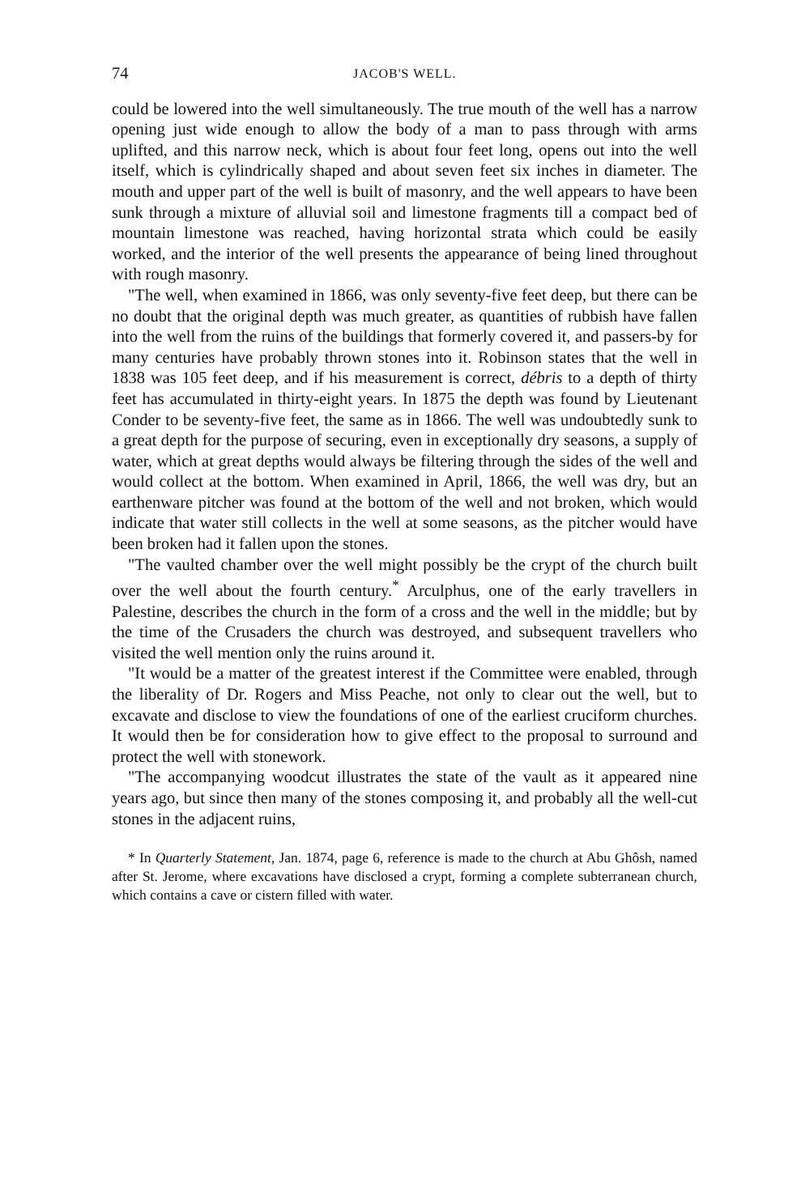74 JACOB'S WELL.
could be lowered into the well simultaneously. The true mouth of the well has a narrow opening just wide enough to allow the body of a man to pass through with arms uplifted, and this narrow neck, which is about four feet long, opens out into the well itself, which is cylindrically shaped and about seven feet six inches in diameter. The mouth and upper part of the well is built of masonry, and the well appears to have been sunk through a mixture of alluvial soil and limestone fragments till a compact bed of mountain limestone was reached, having horizontal strata which could be easily worked, and the interior of the well presents the appearance of being lined throughout with rough masonry.
"The well, when examined in 1866, was only seventy-five feet deep, but there can be no doubt that the original depth was much greater, as quantities of rubbish have fallen into the well from the ruins of the buildings that formerly covered it, and passers-by for many centuries have probably thrown stones into it. Robinson states that the well in 1838 was 105 feet deep, and if his measurement is correct, débris to a depth of thirty feet has accumulated in thirty-eight years. In 1875 the depth was found by Lieutenant Conder to be seventy-five feet, the same as in 1866. The well was undoubtedly sunk to a great depth for the purpose of securing, even in exceptionally dry seasons, a supply of water, which at great depths would always be filtering through the sides of the well and would collect at the bottom. When examined in April, 1866, the well was dry, but an earthenware pitcher was found at the bottom of the well and not broken, which would indicate that water still collects in the well at some seasons, as the pitcher would have been broken had it fallen upon the stones.
"The vaulted chamber over the well might possibly be the crypt of the church built over the well about the fourth century.<sup>*</sup> Arculphus, one of the early travellers in Palestine, describes the church in the form of a cross and the well in the middle; but by the time of the Crusaders the church was destroyed, and subsequent travellers who visited the well mention only the ruins around it.
"It would be a matter of the greatest interest if the Committee were enabled, through the liberality of Dr. Rogers and Miss Peache, not only to clear out the well, but to excavate and disclose to view the foundations of one of the earliest cruciform churches. It would then be for consideration how to give effect to the proposal to surround and protect the well with stonework.
"The accompanying woodcut illustrates the state of the vault as it appeared nine years ago, but since then many of the stones composing it, and probably all the well-cut stones in the adjacent ruins,
* In Quarterly Statement, Jan. 1874, page 6, reference is made to the church at Abu Ghôsh, named after St. Jerome, where excavations have disclosed a crypt, forming a complete subterranean church, which contains a cave or cistern filled with water.